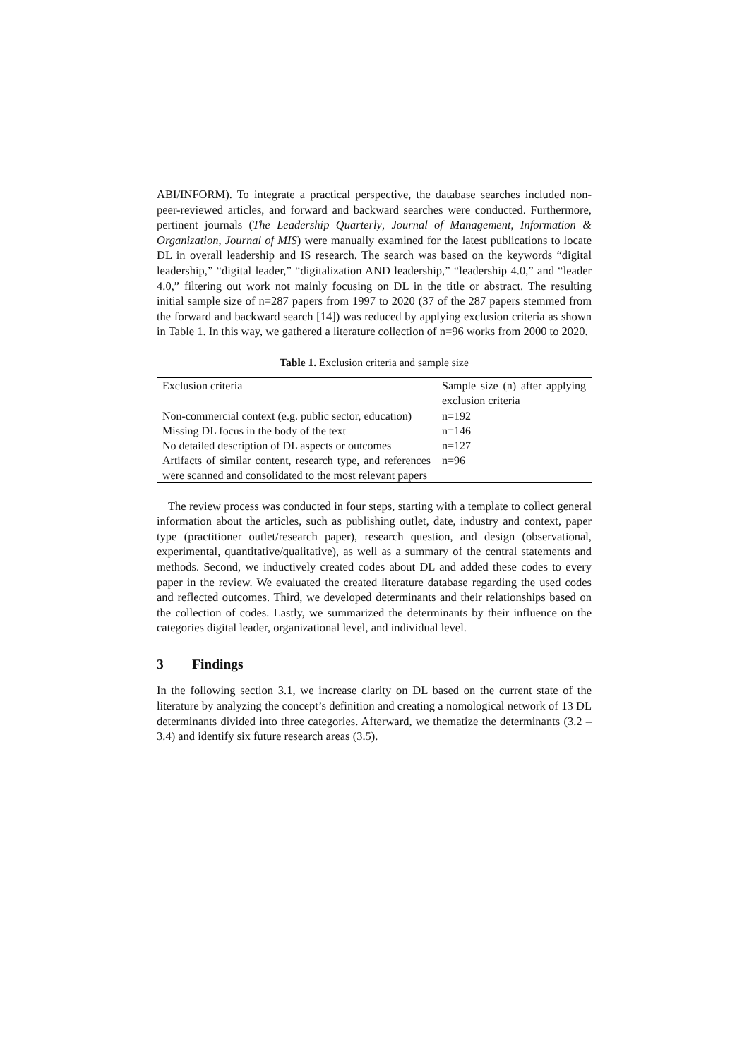ABI/INFORM). To integrate a practical perspective, the database searches included non-peer-reviewed articles, and forward and backward searches were conducted. Furthermore, pertinent journals (The Leadership Quarterly, Journal of Management, Information & Organization, Journal of MIS) were manually examined for the latest publications to locate DL in overall leadership and IS research. The search was based on the keywords “digital leadership,” “digital leader,” “digitalization AND leadership,” “leadership 4.0,” and “leader 4.0,” filtering out work not mainly focusing on DL in the title or abstract. The resulting initial sample size of n=287 papers from 1997 to 2020 (37 of the 287 papers stemmed from the forward and backward search [14]) was reduced by applying exclusion criteria as shown in Table 1. In this way, we gathered a literature collection of n=96 works from 2000 to 2020.
Table 1. Exclusion criteria and sample size
| Exclusion criteria | Sample size (n) after applying exclusion criteria |
| Non-commercial context (e.g. public sector, education) | n=192 |
| Missing DL focus in the body of the text | n=146 |
| No detailed description of DL aspects or outcomes | n=127 |
| Artifacts of similar content, research type, and references were scanned and consolidated to the most relevant papers | n=96 |
The review process was conducted in four steps, starting with a template to collect general information about the articles, such as publishing outlet, date, industry and context, paper type (practitioner outlet/research paper), research question, and design (observational, experimental, quantitative/qualitative), as well as a summary of the central statements and methods. Second, we inductively created codes about DL and added these codes to every paper in the review. We evaluated the created literature database regarding the used codes and reflected outcomes. Third, we developed determinants and their relationships based on the collection of codes. Lastly, we summarized the determinants by their influence on the categories digital leader, organizational level, and individual level.
3 Findings
In the following section 3.1, we increase clarity on DL based on the current state of the literature by analyzing the concept’s definition and creating a nomological network of 13 DL determinants divided into three categories. Afterward, we thematize the determinants (3.2 – 3.4) and identify six future research areas (3.5).